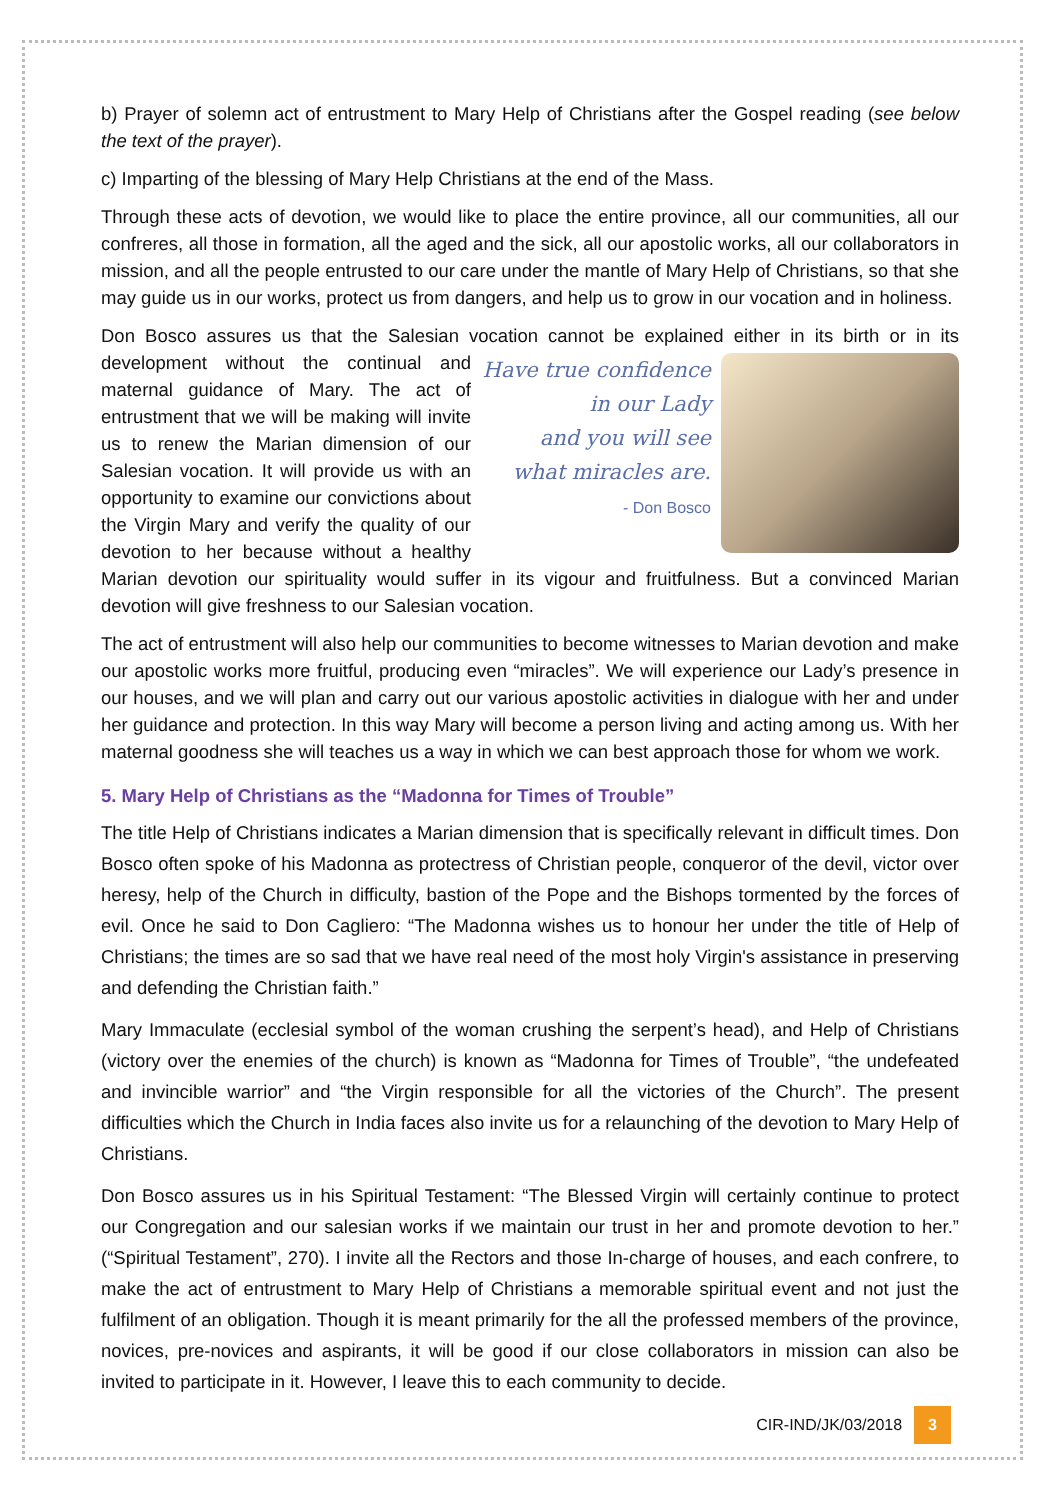b) Prayer of solemn act of entrustment to Mary Help of Christians after the Gospel reading (see below the text of the prayer).
c) Imparting of the blessing of Mary Help Christians at the end of the Mass.
Through these acts of devotion, we would like to place the entire province, all our communities, all our confreres, all those in formation, all the aged and the sick, all our apostolic works, all our collaborators in mission, and all the people entrusted to our care under the mantle of Mary Help of Christians, so that she may guide us in our works, protect us from dangers, and help us to grow in our vocation and in holiness.
Don Bosco assures us that the Salesian vocation cannot be explained either in its birth or in its development
Have true confidence
in our Lady
and you will see
what miracles are.
- Don Bosco
without the continual and maternal guidance of Mary. The act of entrustment that we will be making will invite us to renew the Marian dimension of our Salesian vocation. It will provide us with an opportunity to examine our convictions about the Virgin Mary and verify the quality of our devotion to her because without a healthy Marian devotion our spirituality would suffer in its vigour and fruitfulness. But a convinced Marian devotion will give freshness to our Salesian vocation.
The act of entrustment will also help our communities to become witnesses to Marian devotion and make our apostolic works more fruitful, producing even “miracles”. We will experience our Lady’s presence in our houses, and we will plan and carry out our various apostolic activities in dialogue with her and under her guidance and protection. In this way Mary will become a person living and acting among us. With her maternal goodness she will teaches us a way in which we can best approach those for whom we work.
5. Mary Help of Christians as the “Madonna for Times of Trouble”
The title Help of Christians indicates a Marian dimension that is specifically relevant in difficult times. Don Bosco often spoke of his Madonna as protectress of Christian people, conqueror of the devil, victor over heresy, help of the Church in difficulty, bastion of the Pope and the Bishops tormented by the forces of evil. Once he said to Don Cagliero: “The Madonna wishes us to honour her under the title of Help of Christians; the times are so sad that we have real need of the most holy Virgin's assistance in preserving and defending the Christian faith.”
Mary Immaculate (ecclesial symbol of the woman crushing the serpent’s head), and Help of Christians (victory over the enemies of the church) is known as “Madonna for Times of Trouble”, “the undefeated and invincible warrior” and “the Virgin responsible for all the victories of the Church”. The present difficulties which the Church in India faces also invite us for a relaunching of the devotion to Mary Help of Christians.
Don Bosco assures us in his Spiritual Testament: “The Blessed Virgin will certainly continue to protect our Congregation and our salesian works if we maintain our trust in her and promote devotion to her.” (“Spiritual Testament”, 270). I invite all the Rectors and those In-charge of houses, and each confrere, to make the act of entrustment to Mary Help of Christians a memorable spiritual event and not just the fulfilment of an obligation. Though it is meant primarily for the all the professed members of the province, novices, pre-novices and aspirants, it will be good if our close collaborators in mission can also be invited to participate in it. However, I leave this to each community to decide.
CIR-IND/JK/03/2018 3